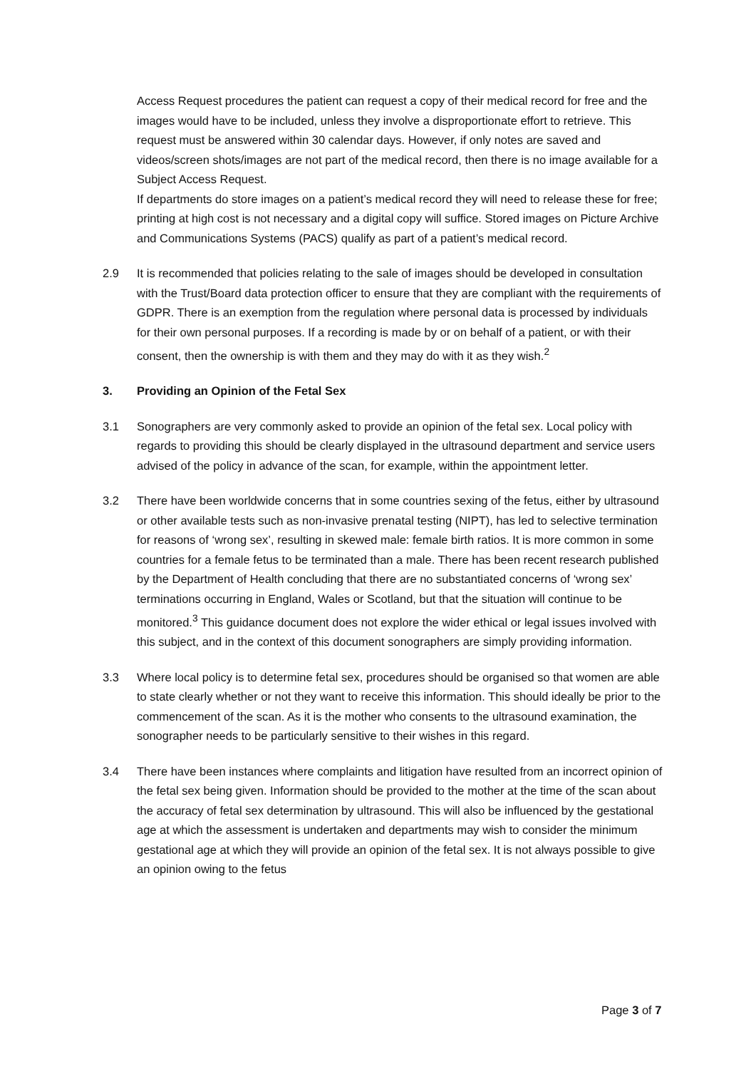Access Request procedures the patient can request a copy of their medical record for free and the images would have to be included, unless they involve a disproportionate effort to retrieve. This request must be answered within 30 calendar days. However, if only notes are saved and videos/screen shots/images are not part of the medical record, then there is no image available for a Subject Access Request.
If departments do store images on a patient’s medical record they will need to release these for free; printing at high cost is not necessary and a digital copy will suffice. Stored images on Picture Archive and Communications Systems (PACS) qualify as part of a patient’s medical record.
2.9 It is recommended that policies relating to the sale of images should be developed in consultation with the Trust/Board data protection officer to ensure that they are compliant with the requirements of GDPR. There is an exemption from the regulation where personal data is processed by individuals for their own personal purposes. If a recording is made by or on behalf of a patient, or with their consent, then the ownership is with them and they may do with it as they wish.<sup>2</sup>
3. Providing an Opinion of the Fetal Sex
3.1 Sonographers are very commonly asked to provide an opinion of the fetal sex. Local policy with regards to providing this should be clearly displayed in the ultrasound department and service users advised of the policy in advance of the scan, for example, within the appointment letter.
3.2 There have been worldwide concerns that in some countries sexing of the fetus, either by ultrasound or other available tests such as non-invasive prenatal testing (NIPT), has led to selective termination for reasons of ‘wrong sex’, resulting in skewed male: female birth ratios. It is more common in some countries for a female fetus to be terminated than a male. There has been recent research published by the Department of Health concluding that there are no substantiated concerns of ‘wrong sex’ terminations occurring in England, Wales or Scotland, but that the situation will continue to be monitored.<sup>3</sup> This guidance document does not explore the wider ethical or legal issues involved with this subject, and in the context of this document sonographers are simply providing information.
3.3 Where local policy is to determine fetal sex, procedures should be organised so that women are able to state clearly whether or not they want to receive this information. This should ideally be prior to the commencement of the scan. As it is the mother who consents to the ultrasound examination, the sonographer needs to be particularly sensitive to their wishes in this regard.
3.4 There have been instances where complaints and litigation have resulted from an incorrect opinion of the fetal sex being given. Information should be provided to the mother at the time of the scan about the accuracy of fetal sex determination by ultrasound. This will also be influenced by the gestational age at which the assessment is undertaken and departments may wish to consider the minimum gestational age at which they will provide an opinion of the fetal sex. It is not always possible to give an opinion owing to the fetus
Page 3 of 7